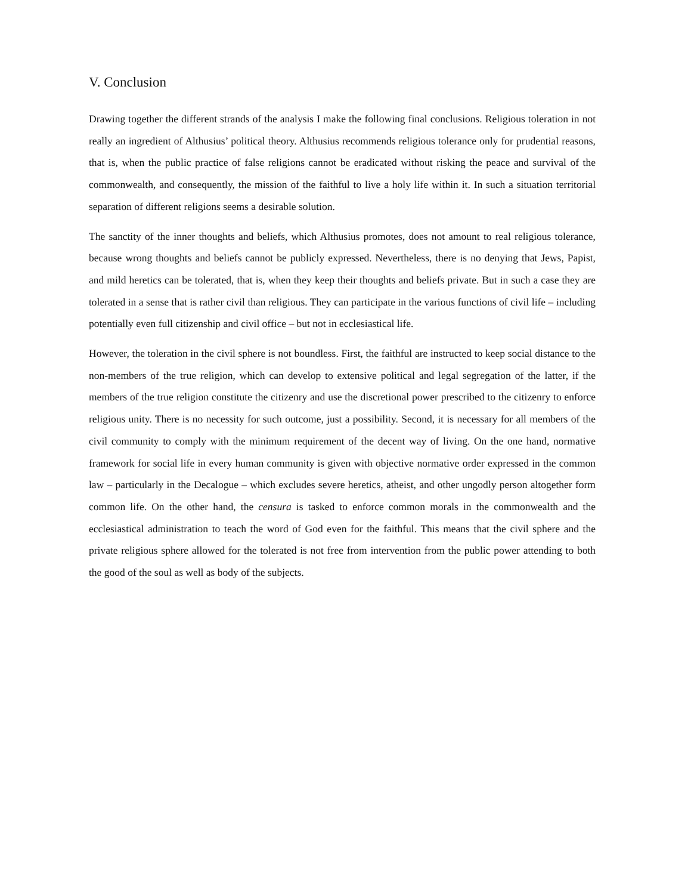V. Conclusion
Drawing together the different strands of the analysis I make the following final conclusions. Religious toleration in not really an ingredient of Althusius’ political theory. Althusius recommends religious tolerance only for prudential reasons, that is, when the public practice of false religions cannot be eradicated without risking the peace and survival of the commonwealth, and consequently, the mission of the faithful to live a holy life within it. In such a situation territorial separation of different religions seems a desirable solution.
The sanctity of the inner thoughts and beliefs, which Althusius promotes, does not amount to real religious tolerance, because wrong thoughts and beliefs cannot be publicly expressed. Nevertheless, there is no denying that Jews, Papist, and mild heretics can be tolerated, that is, when they keep their thoughts and beliefs private. But in such a case they are tolerated in a sense that is rather civil than religious. They can participate in the various functions of civil life – including potentially even full citizenship and civil office – but not in ecclesiastical life.
However, the toleration in the civil sphere is not boundless. First, the faithful are instructed to keep social distance to the non-members of the true religion, which can develop to extensive political and legal segregation of the latter, if the members of the true religion constitute the citizenry and use the discretional power prescribed to the citizenry to enforce religious unity. There is no necessity for such outcome, just a possibility. Second, it is necessary for all members of the civil community to comply with the minimum requirement of the decent way of living. On the one hand, normative framework for social life in every human community is given with objective normative order expressed in the common law – particularly in the Decalogue – which excludes severe heretics, atheist, and other ungodly person altogether form common life. On the other hand, the censura is tasked to enforce common morals in the commonwealth and the ecclesiastical administration to teach the word of God even for the faithful. This means that the civil sphere and the private religious sphere allowed for the tolerated is not free from intervention from the public power attending to both the good of the soul as well as body of the subjects.